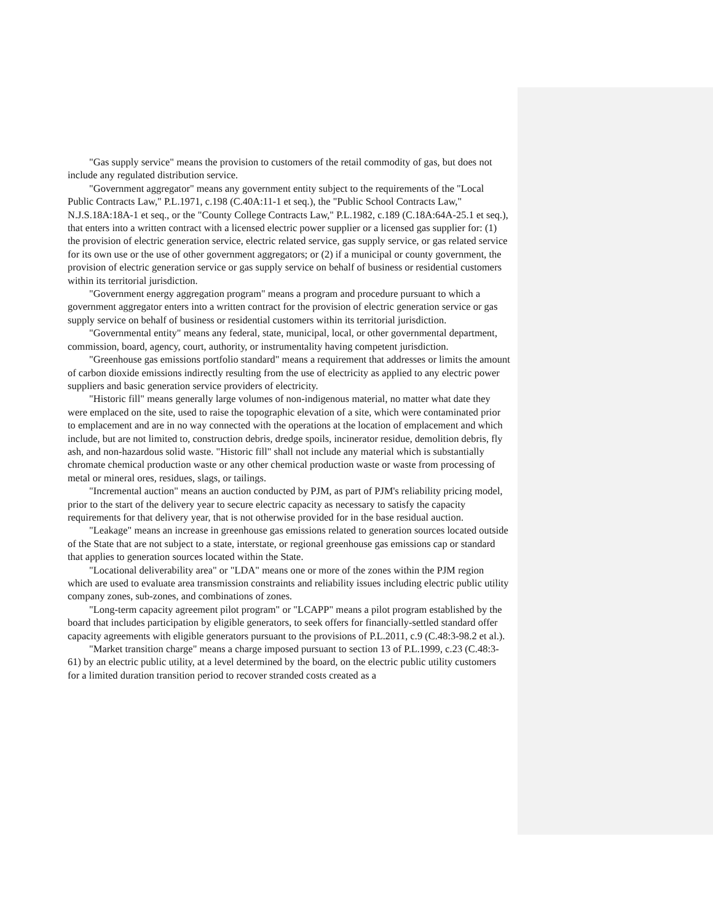"Gas supply service" means the provision to customers of the retail commodity of gas, but does not include any regulated distribution service.
"Government aggregator" means any government entity subject to the requirements of the "Local Public Contracts Law," P.L.1971, c.198 (C.40A:11-1 et seq.), the "Public School Contracts Law," N.J.S.18A:18A-1 et seq., or the "County College Contracts Law," P.L.1982, c.189 (C.18A:64A-25.1 et seq.), that enters into a written contract with a licensed electric power supplier or a licensed gas supplier for: (1) the provision of electric generation service, electric related service, gas supply service, or gas related service for its own use or the use of other government aggregators; or (2) if a municipal or county government, the provision of electric generation service or gas supply service on behalf of business or residential customers within its territorial jurisdiction.
"Government energy aggregation program" means a program and procedure pursuant to which a government aggregator enters into a written contract for the provision of electric generation service or gas supply service on behalf of business or residential customers within its territorial jurisdiction.
"Governmental entity" means any federal, state, municipal, local, or other governmental department, commission, board, agency, court, authority, or instrumentality having competent jurisdiction.
"Greenhouse gas emissions portfolio standard" means a requirement that addresses or limits the amount of carbon dioxide emissions indirectly resulting from the use of electricity as applied to any electric power suppliers and basic generation service providers of electricity.
"Historic fill" means generally large volumes of non-indigenous material, no matter what date they were emplaced on the site, used to raise the topographic elevation of a site, which were contaminated prior to emplacement and are in no way connected with the operations at the location of emplacement and which include, but are not limited to, construction debris, dredge spoils, incinerator residue, demolition debris, fly ash, and non-hazardous solid waste. "Historic fill" shall not include any material which is substantially chromate chemical production waste or any other chemical production waste or waste from processing of metal or mineral ores, residues, slags, or tailings.
"Incremental auction" means an auction conducted by PJM, as part of PJM's reliability pricing model, prior to the start of the delivery year to secure electric capacity as necessary to satisfy the capacity requirements for that delivery year, that is not otherwise provided for in the base residual auction.
"Leakage" means an increase in greenhouse gas emissions related to generation sources located outside of the State that are not subject to a state, interstate, or regional greenhouse gas emissions cap or standard that applies to generation sources located within the State.
"Locational deliverability area" or "LDA" means one or more of the zones within the PJM region which are used to evaluate area transmission constraints and reliability issues including electric public utility company zones, sub-zones, and combinations of zones.
"Long-term capacity agreement pilot program" or "LCAPP" means a pilot program established by the board that includes participation by eligible generators, to seek offers for financially-settled standard offer capacity agreements with eligible generators pursuant to the provisions of P.L.2011, c.9 (C.48:3-98.2 et al.).
"Market transition charge" means a charge imposed pursuant to section 13 of P.L.1999, c.23 (C.48:3-61) by an electric public utility, at a level determined by the board, on the electric public utility customers for a limited duration transition period to recover stranded costs created as a